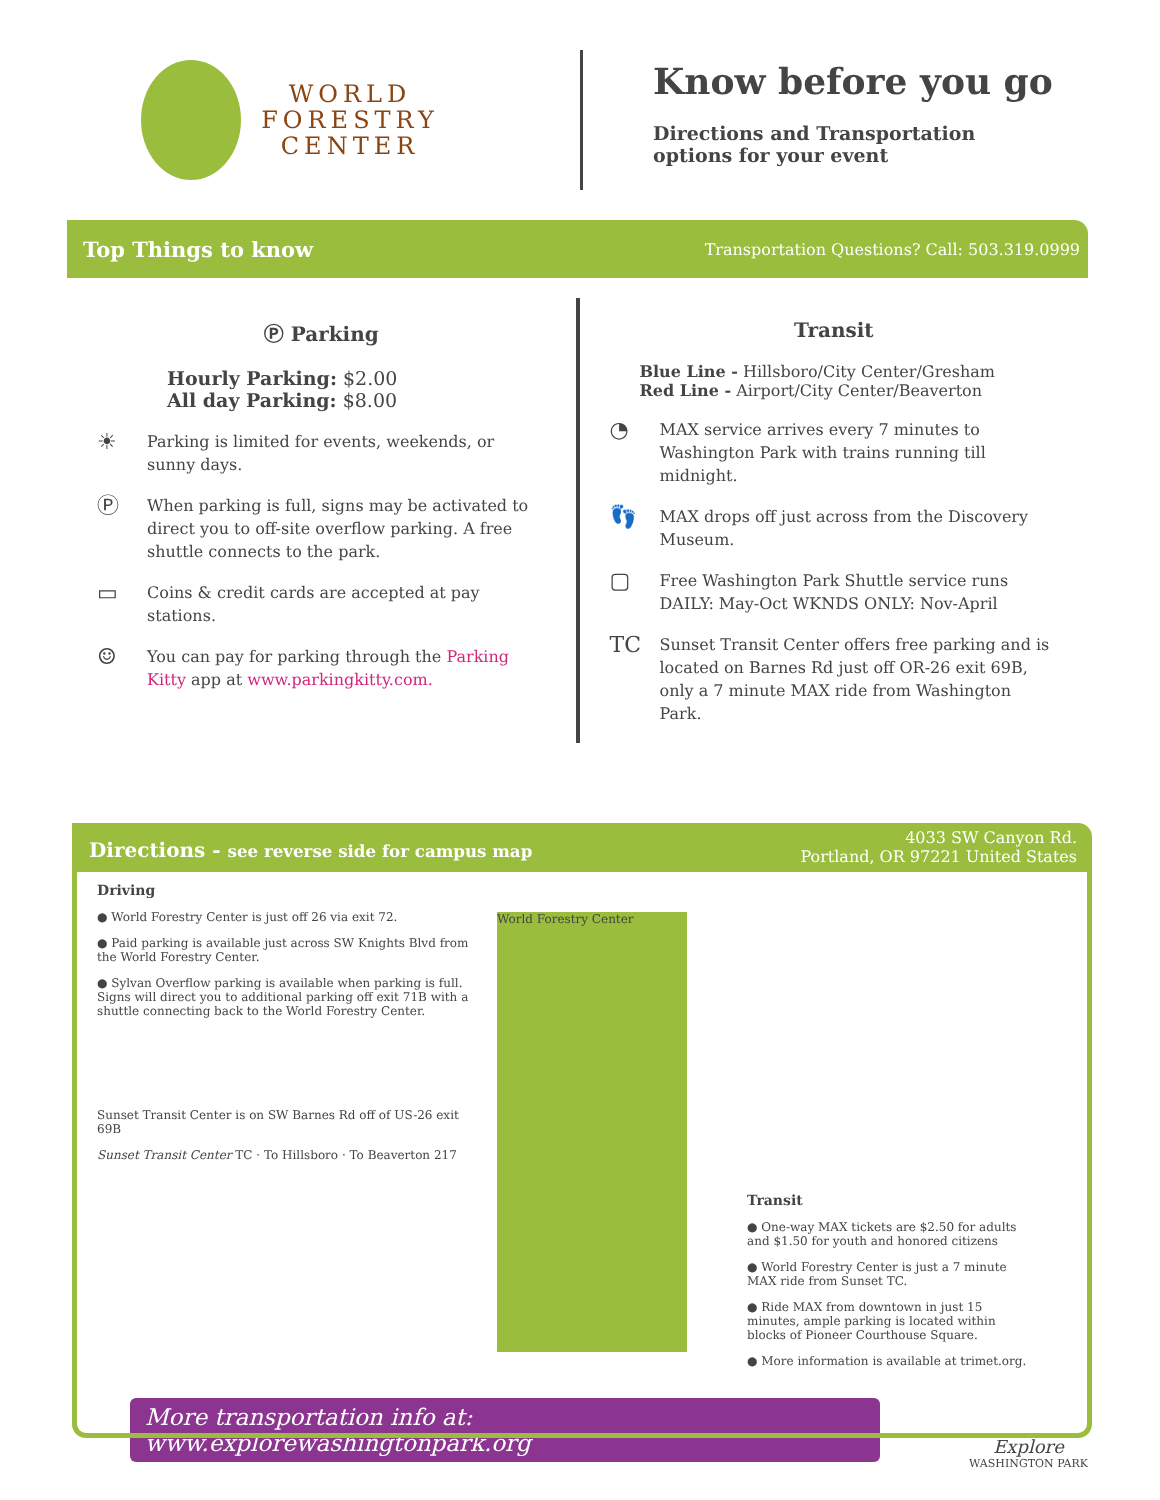WORLD
FORESTRY
CENTER
Know before you go
Directions and Transportation
options for your event
Top Things to know Transportation Questions? Call: 503.319.0999
Ⓟ Parking
Hourly Parking: $2.00
All day Parking: $8.00
☀
Parking is limited for events, weekends, or sunny days.
Ⓟ
When parking is full, signs may be activated to direct you to off-site overflow parking. A free shuttle connects to the park.
▭
Coins & credit cards are accepted at pay stations.
☺
You can pay for parking through the Parking Kitty app at www.parkingkitty.com.
Transit
Blue Line - Hillsboro/City Center/Gresham
Red Line - Airport/City Center/Beaverton
◔
MAX service arrives every 7 minutes to Washington Park with trains running till midnight.
👣
MAX drops off just across from the Discovery Museum.
▢
Free Washington Park Shuttle service runs DAILY: May-Oct WKNDS ONLY: Nov-April
TC
Sunset Transit Center offers free parking and is located on Barnes Rd just off OR-26 exit 69B, only a 7 minute MAX ride from Washington Park.
Directions - see reverse side for campus map 4033 SW Canyon Rd.
Portland, OR 97221 United States
Driving
● World Forestry Center is just off 26 via exit 72.
● Paid parking is available just across SW Knights Blvd from the World Forestry Center.
● Sylvan Overflow parking is available when parking is full. Signs will direct you to additional parking off exit 71B with a shuttle connecting back to the World Forestry Center.
Sunset Transit Center is on SW Barnes Rd off of US-26 exit 69B
Sunset Transit Center TC · To Hillsboro · To Beaverton 217
World Forestry Center
Transit
● One-way MAX tickets are $2.50 for adults and $1.50 for youth and honored citizens
● World Forestry Center is just a 7 minute MAX ride from Sunset TC.
● Ride MAX from downtown in just 15 minutes, ample parking is located within blocks of Pioneer Courthouse Square.
● More information is available at trimet.org.
More transportation info at: www.explorewashingtonpark.org
Explore
WASHINGTON PARK